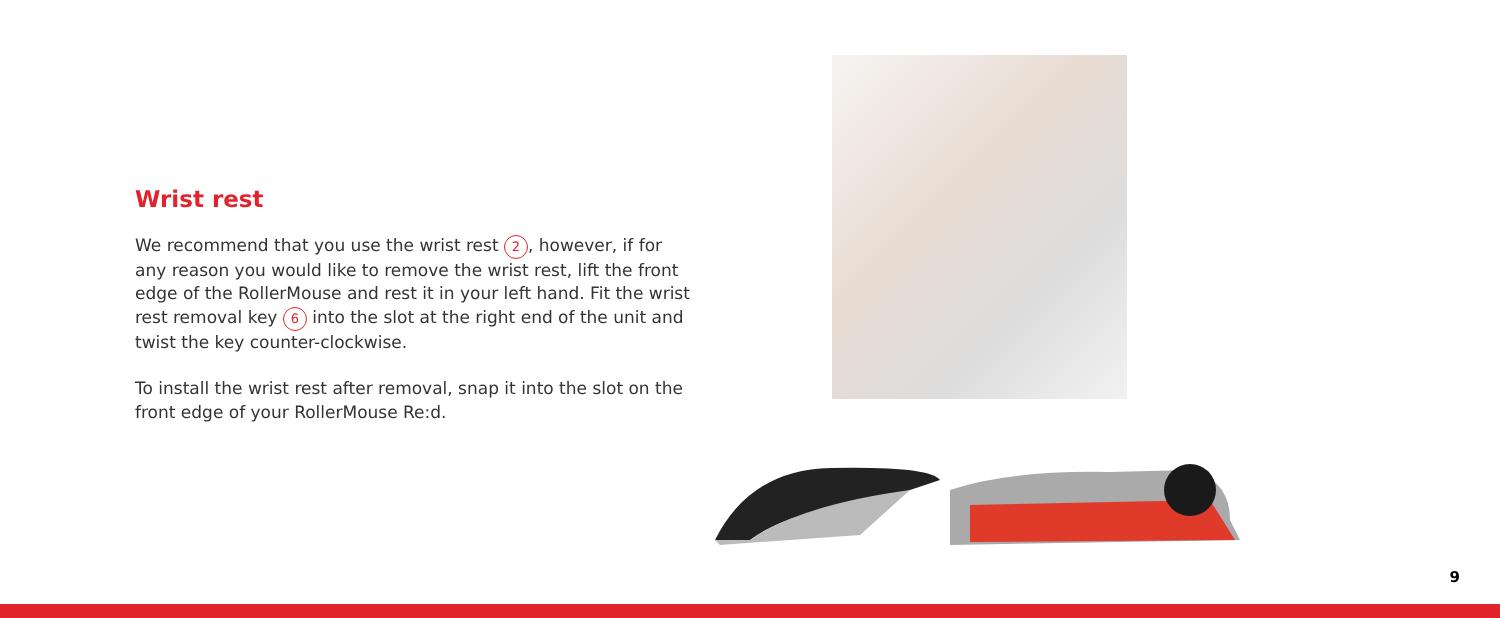Wrist rest
We recommend that you use the wrist rest 2, however, if for any reason you would like to remove the wrist rest, lift the front edge of the RollerMouse and rest it in your left hand. Fit the wrist rest removal key 6 into the slot at the right end of the unit and twist the key counter-clockwise.
To install the wrist rest after removal, snap it into the slot on the front edge of your RollerMouse Re:d.
9